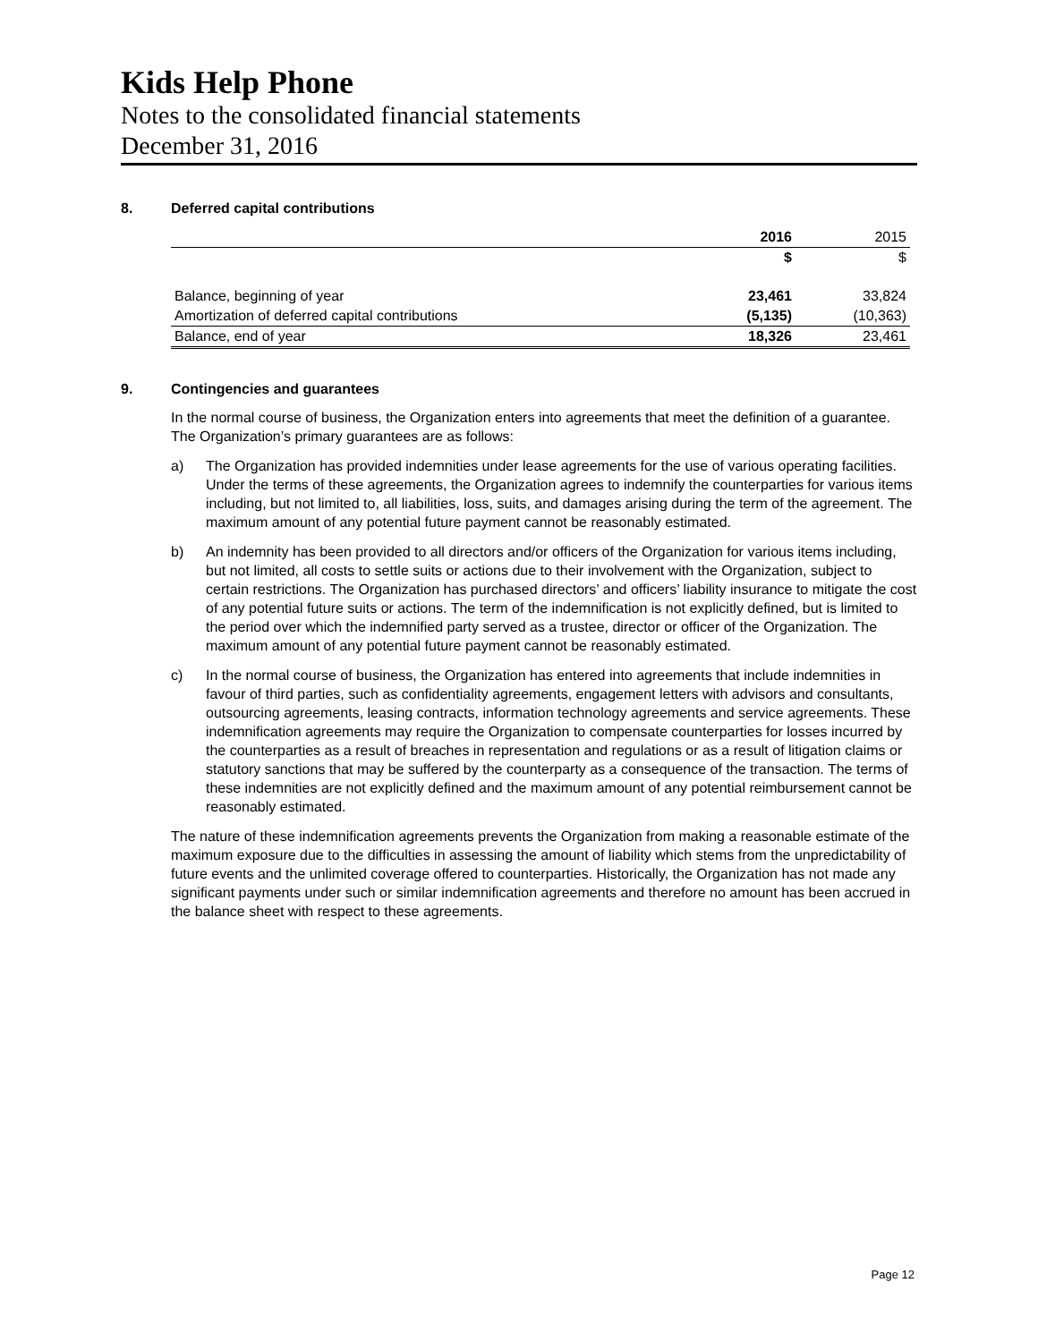Kids Help Phone
Notes to the consolidated financial statements
December 31, 2016
8. Deferred capital contributions
| | 2016 | 2015 |
| --- | --- | --- |
| | $ | $ |
| Balance, beginning of year | 23,461 | 33,824 |
| Amortization of deferred capital contributions | (5,135) | (10,363) |
| Balance, end of year | 18,326 | 23,461 |
9. Contingencies and guarantees
In the normal course of business, the Organization enters into agreements that meet the definition of a guarantee. The Organization’s primary guarantees are as follows:
a) The Organization has provided indemnities under lease agreements for the use of various operating facilities. Under the terms of these agreements, the Organization agrees to indemnify the counterparties for various items including, but not limited to, all liabilities, loss, suits, and damages arising during the term of the agreement. The maximum amount of any potential future payment cannot be reasonably estimated.
b) An indemnity has been provided to all directors and/or officers of the Organization for various items including, but not limited, all costs to settle suits or actions due to their involvement with the Organization, subject to certain restrictions. The Organization has purchased directors’ and officers’ liability insurance to mitigate the cost of any potential future suits or actions. The term of the indemnification is not explicitly defined, but is limited to the period over which the indemnified party served as a trustee, director or officer of the Organization. The maximum amount of any potential future payment cannot be reasonably estimated.
c) In the normal course of business, the Organization has entered into agreements that include indemnities in favour of third parties, such as confidentiality agreements, engagement letters with advisors and consultants, outsourcing agreements, leasing contracts, information technology agreements and service agreements. These indemnification agreements may require the Organization to compensate counterparties for losses incurred by the counterparties as a result of breaches in representation and regulations or as a result of litigation claims or statutory sanctions that may be suffered by the counterparty as a consequence of the transaction. The terms of these indemnities are not explicitly defined and the maximum amount of any potential reimbursement cannot be reasonably estimated.
The nature of these indemnification agreements prevents the Organization from making a reasonable estimate of the maximum exposure due to the difficulties in assessing the amount of liability which stems from the unpredictability of future events and the unlimited coverage offered to counterparties. Historically, the Organization has not made any significant payments under such or similar indemnification agreements and therefore no amount has been accrued in the balance sheet with respect to these agreements.
Page 12